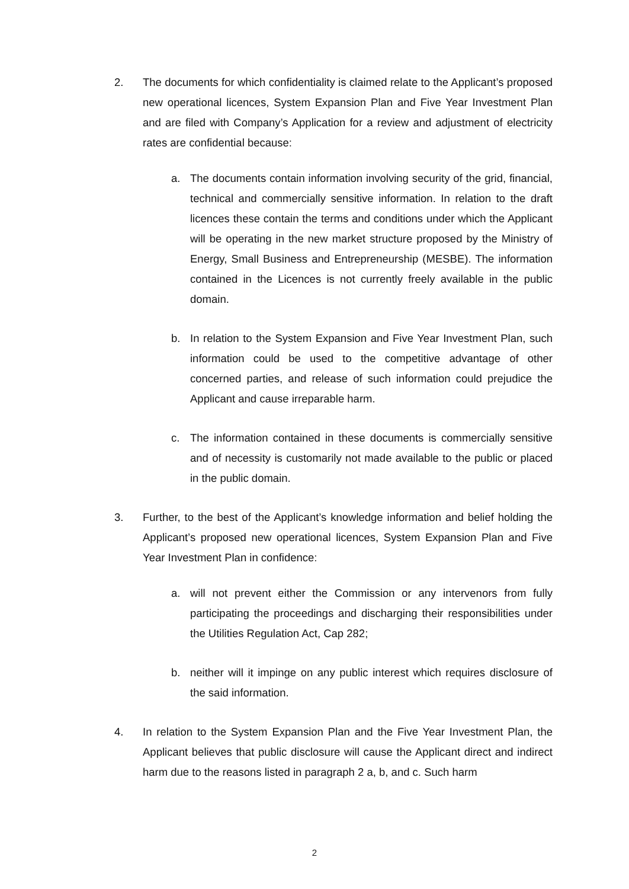2. The documents for which confidentiality is claimed relate to the Applicant’s proposed new operational licences, System Expansion Plan and Five Year Investment Plan and are filed with Company’s Application for a review and adjustment of electricity rates are confidential because:
a. The documents contain information involving security of the grid, financial, technical and commercially sensitive information. In relation to the draft licences these contain the terms and conditions under which the Applicant will be operating in the new market structure proposed by the Ministry of Energy, Small Business and Entrepreneurship (MESBE). The information contained in the Licences is not currently freely available in the public domain.
b. In relation to the System Expansion and Five Year Investment Plan, such information could be used to the competitive advantage of other concerned parties, and release of such information could prejudice the Applicant and cause irreparable harm.
c. The information contained in these documents is commercially sensitive and of necessity is customarily not made available to the public or placed in the public domain.
3. Further, to the best of the Applicant’s knowledge information and belief holding the Applicant’s proposed new operational licences, System Expansion Plan and Five Year Investment Plan in confidence:
a. will not prevent either the Commission or any intervenors from fully participating the proceedings and discharging their responsibilities under the Utilities Regulation Act, Cap 282;
b. neither will it impinge on any public interest which requires disclosure of the said information.
4. In relation to the System Expansion Plan and the Five Year Investment Plan, the Applicant believes that public disclosure will cause the Applicant direct and indirect harm due to the reasons listed in paragraph 2 a, b, and c. Such harm
2